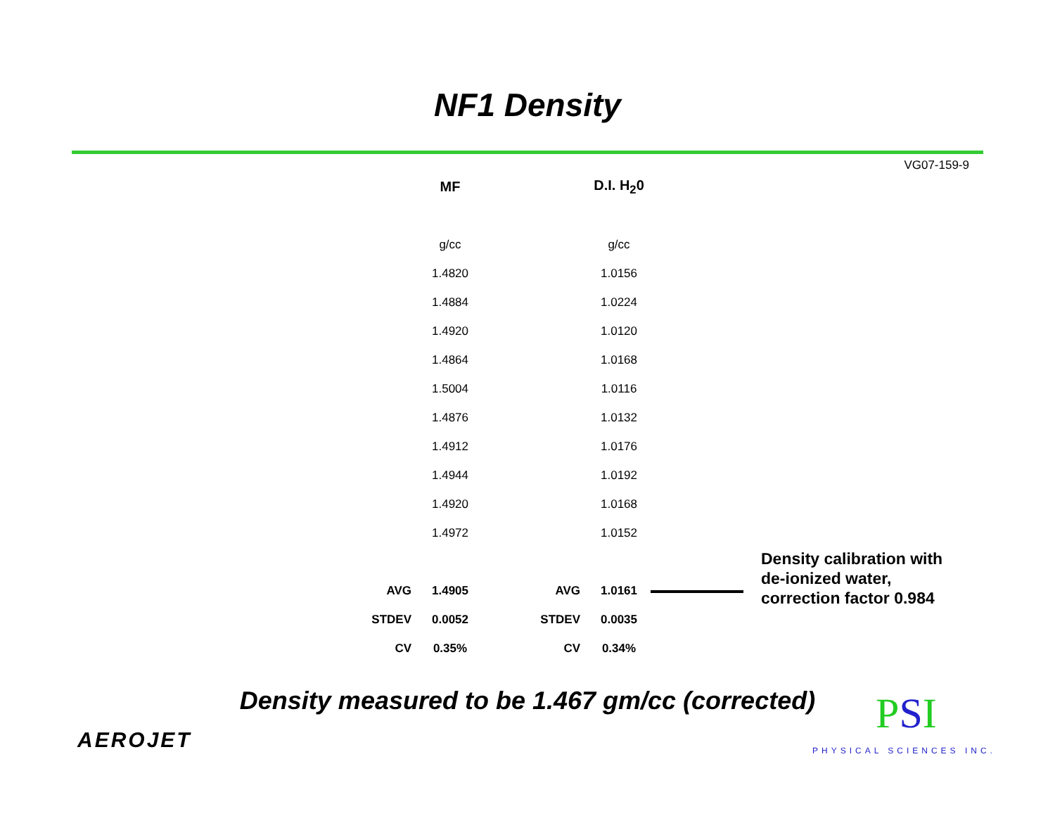NF1 Density
VG07-159-9
| | MF | | D.I. H<sub>2</sub>0 |
| | g/cc | | g/cc |
| | 1.4820 | | 1.0156 |
| | 1.4884 | | 1.0224 |
| | 1.4920 | | 1.0120 |
| | 1.4864 | | 1.0168 |
| | 1.5004 | | 1.0116 |
| | 1.4876 | | 1.0132 |
| | 1.4912 | | 1.0176 |
| | 1.4944 | | 1.0192 |
| | 1.4920 | | 1.0168 |
| | 1.4972 | | 1.0152 |
| AVG | 1.4905 | AVG | 1.0161 |
| STDEV | 0.0052 | STDEV | 0.0035 |
| CV | 0.35% | CV | 0.34% |
Density calibration with
de-ionized water,
correction factor 0.984
Density measured to be 1.467 gm/cc (corrected)
AEROJET
PSI
PHYSICAL SCIENCES INC.